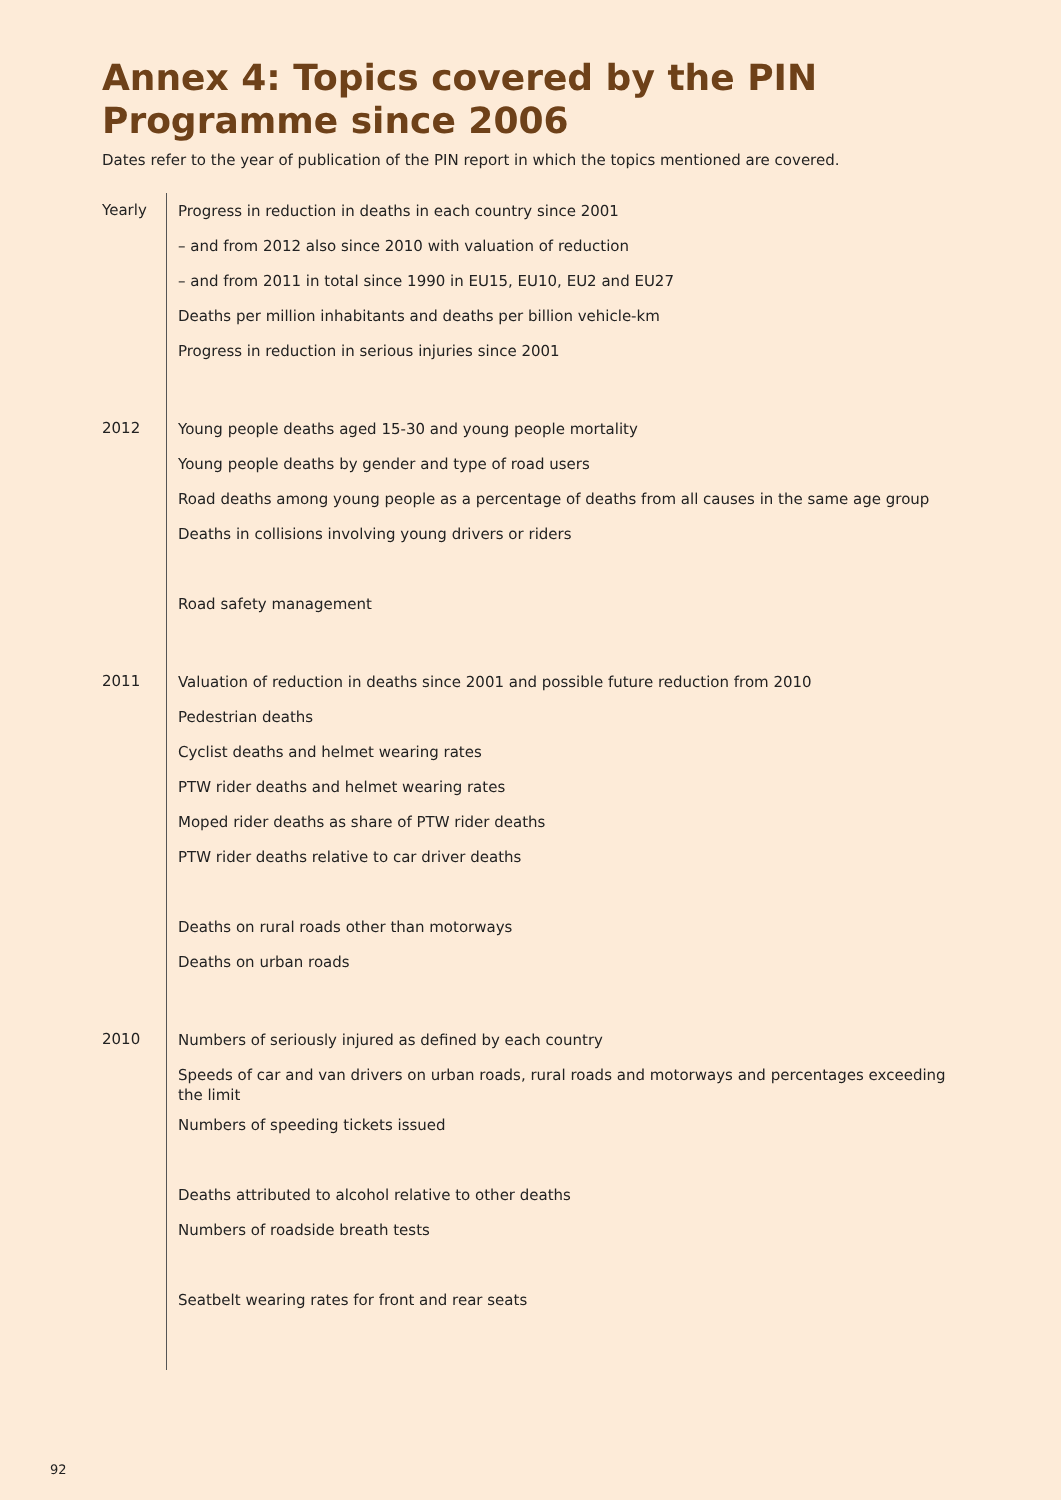Annex 4: Topics covered by the PIN Programme since 2006
Dates refer to the year of publication of the PIN report in which the topics mentioned are covered.
| Yearly | Progress in reduction in deaths in each country since 2001 – and from 2012 also since 2010 with valuation of reduction – and from 2011 in total since 1990 in EU15, EU10, EU2 and EU27 Deaths per million inhabitants and deaths per billion vehicle-km Progress in reduction in serious injuries since 2001 |
| 2012 | Young people deaths aged 15-30 and young people mortality Young people deaths by gender and type of road users Road deaths among young people as a percentage of deaths from all causes in the same age group Deaths in collisions involving young drivers or riders Road safety management |
| 2011 | Valuation of reduction in deaths since 2001 and possible future reduction from 2010 Pedestrian deaths Cyclist deaths and helmet wearing rates PTW rider deaths and helmet wearing rates Moped rider deaths as share of PTW rider deaths PTW rider deaths relative to car driver deaths Deaths on rural roads other than motorways Deaths on urban roads |
| 2010 | Numbers of seriously injured as defined by each country Speeds of car and van drivers on urban roads, rural roads and motorways and percentages exceeding the limit Numbers of speeding tickets issued Deaths attributed to alcohol relative to other deaths Numbers of roadside breath tests Seatbelt wearing rates for front and rear seats |
92